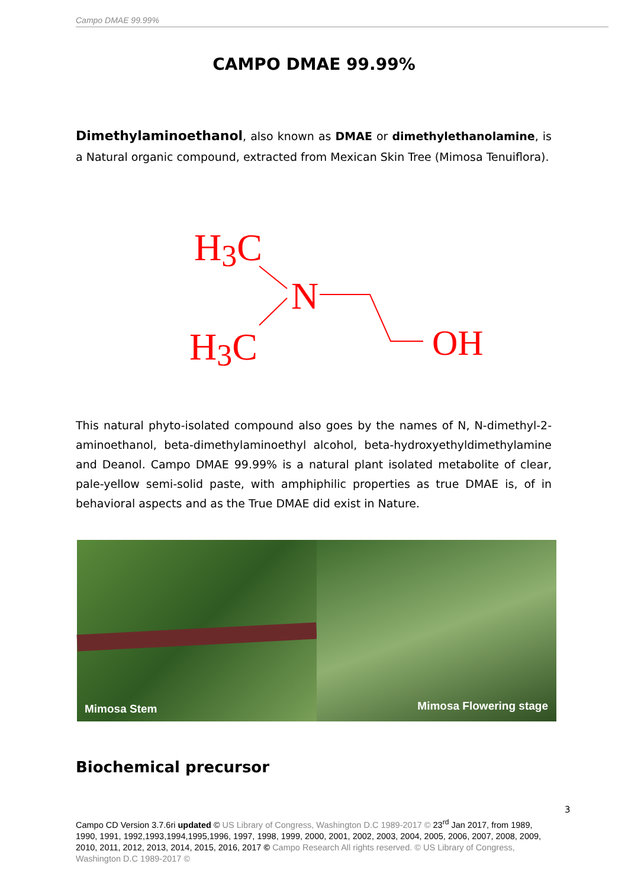Campo DMAE 99.99%
CAMPO DMAE 99.99%
Dimethylaminoethanol, also known as DMAE or dimethylethanolamine, is a Natural organic compound, extracted from Mexican Skin Tree (Mimosa Tenuiflora).
H3C
H3C
N
OH
This natural phyto-isolated compound also goes by the names of N, N-dimethyl-2-aminoethanol, beta-dimethylaminoethyl alcohol, beta-hydroxyethyldimethylamine and Deanol. Campo DMAE 99.99% is a natural plant isolated metabolite of clear, pale-yellow semi-solid paste, with amphiphilic properties as true DMAE is, of in behavioral aspects and as the True DMAE did exist in Nature.
Mimosa Stem
Mimosa Flowering stage
Biochemical precursor
3
Campo CD Version 3.7.6ri updated © US Library of Congress, Washington D.C 1989-2017 © 23<sup>rd</sup> Jan 2017, from 1989, 1990, 1991, 1992,1993,1994,1995,1996, 1997, 1998, 1999, 2000, 2001, 2002, 2003, 2004, 2005, 2006, 2007, 2008, 2009, 2010, 2011, 2012, 2013, 2014, 2015, 2016, 2017 © Campo Research All rights reserved. © US Library of Congress, Washington D.C 1989-2017 ©